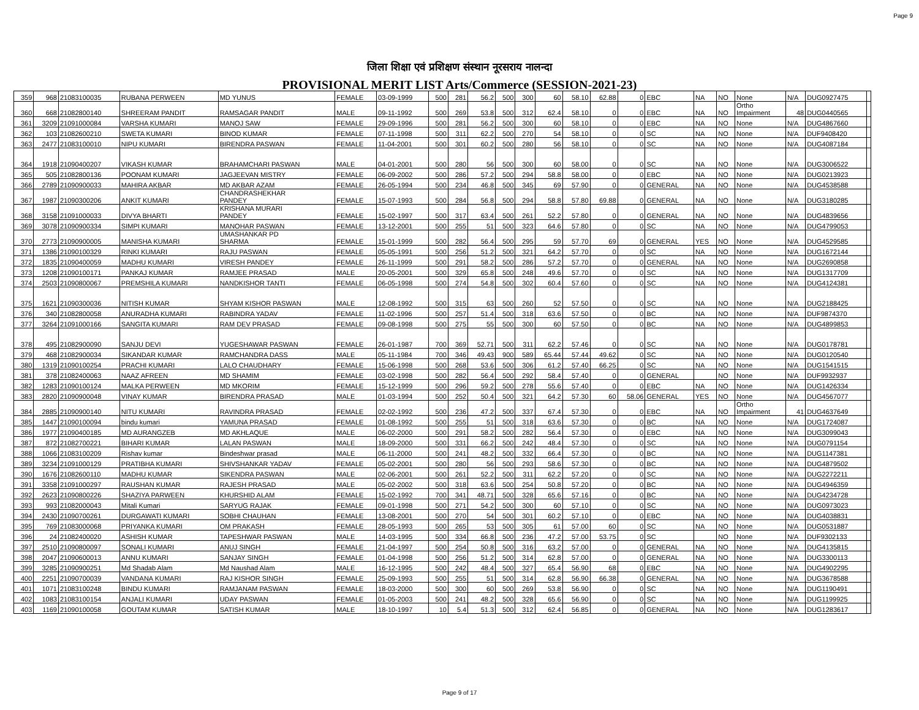Page 9
जिला शिक्षा एवं प्रशिक्षण संस्थान नूरसराय नालन्दा
PROVISIONAL MERIT LIST Arts/Commerce (SESSION-2021-23)
| 359 | 968 | 21083100035 | RUBANA PERWEEN | MD YUNUS | FEMALE | 03-09-1999 | 500 | 281 | 56.2 | 500 | 300 | 60 | 58.10 | 62.88 | 0 | EBC | NA | NO | None | N/A | DUG0927475 | |
| 360 | 668 | 21082800140 | SHREERAM PANDIT | RAMSAGAR PANDIT | MALE | 09-11-1992 | 500 | 269 | 53.8 | 500 | 312 | 62.4 | 58.10 | 0 | 0 | EBC | NA | NO | Ortho Impairment | 48 | DUG0440565 | |
| 361 | 3209 | 21091000084 | VARSHA KUMARI | MANOJ SAW | FEMALE | 29-09-1996 | 500 | 281 | 56.2 | 500 | 300 | 60 | 58.10 | 0 | 0 | EBC | NA | NO | None | N/A | DUG4867660 | |
| 362 | 103 | 21082600210 | SWETA KUMARI | BINOD KUMAR | FEMALE | 07-11-1998 | 500 | 311 | 62.2 | 500 | 270 | 54 | 58.10 | 0 | 0 | SC | NA | NO | None | N/A | DUF9408420 | |
| 363 | 2477 | 21083100010 | NIPU KUMARI | BIRENDRA PASWAN | FEMALE | 11-04-2001 | 500 | 301 | 60.2 | 500 | 280 | 56 | 58.10 | 0 | 0 | SC | NA | NO | None | N/A | DUG4087184 | |
| 364 | 1918 | 21090400207 | VIKASH KUMAR | BRAHAMCHARI PASWAN | MALE | 04-01-2001 | 500 | 280 | 56 | 500 | 300 | 60 | 58.00 | 0 | 0 | SC | NA | NO | None | N/A | DUG3006522 | |
| 365 | 505 | 21082800136 | POONAM KUMARI | JAGJEEVAN MISTRY | FEMALE | 06-09-2002 | 500 | 286 | 57.2 | 500 | 294 | 58.8 | 58.00 | 0 | 0 | EBC | NA | NO | None | N/A | DUG0213923 | |
| 366 | 2789 | 21090900033 | MAHIRA AKBAR | MD AKBAR AZAM | FEMALE | 26-05-1994 | 500 | 234 | 46.8 | 500 | 345 | 69 | 57.90 | 0 | 0 | GENERAL | NA | NO | None | N/A | DUG4538588 | |
| 367 | 1987 | 21090300206 | ANKIT KUMARI | CHANDRASHEKHAR PANDEY | FEMALE | 15-07-1993 | 500 | 284 | 56.8 | 500 | 294 | 58.8 | 57.80 | 69.88 | 0 | GENERAL | NA | NO | None | N/A | DUG3180285 | |
| 368 | 3158 | 21091000033 | DIVYA BHARTI | KRISHANA MURARI PANDEY | FEMALE | 15-02-1997 | 500 | 317 | 63.4 | 500 | 261 | 52.2 | 57.80 | 0 | 0 | GENERAL | NA | NO | None | N/A | DUG4839656 | |
| 369 | 3078 | 21090900334 | SIMPI KUMARI | MANOHAR PASWAN | FEMALE | 13-12-2001 | 500 | 255 | 51 | 500 | 323 | 64.6 | 57.80 | 0 | 0 | SC | NA | NO | None | N/A | DUG4799053 | |
| 370 | 2773 | 21090900005 | MANISHA KUMARI | UMASHANKAR PD SHARMA | FEMALE | 15-01-1999 | 500 | 282 | 56.4 | 500 | 295 | 59 | 57.70 | 69 | 0 | GENERAL | YES | NO | None | N/A | DUG4529585 | |
| 371 | 1386 | 21090100329 | RINKI KUMARI | RAJU PASWAN | FEMALE | 05-05-1991 | 500 | 256 | 51.2 | 500 | 321 | 64.2 | 57.70 | 0 | 0 | SC | NA | NO | None | N/A | DUG1672144 | |
| 372 | 1835 | 21090400059 | MADHU KUMARI | VIRESH PANDEY | FEMALE | 26-11-1999 | 500 | 291 | 58.2 | 500 | 286 | 57.2 | 57.70 | 0 | 0 | GENERAL | NA | NO | None | N/A | DUG2690858 | |
| 373 | 1208 | 21090100171 | PANKAJ KUMAR | RAMJEE PRASAD | MALE | 20-05-2001 | 500 | 329 | 65.8 | 500 | 248 | 49.6 | 57.70 | 0 | 0 | SC | NA | NO | None | N/A | DUG1317709 | |
| 374 | 2503 | 21090800067 | PREMSHILA KUMARI | NANDKISHOR TANTI | FEMALE | 06-05-1998 | 500 | 274 | 54.8 | 500 | 302 | 60.4 | 57.60 | 0 | 0 | SC | NA | NO | None | N/A | DUG4124381 | |
| 375 | 1621 | 21090300036 | NITISH KUMAR | SHYAM KISHOR PASWAN | MALE | 12-08-1992 | 500 | 315 | 63 | 500 | 260 | 52 | 57.50 | 0 | 0 | SC | NA | NO | None | N/A | DUG2188425 | |
| 376 | 340 | 21082800058 | ANURADHA KUMARI | RABINDRA YADAV | FEMALE | 11-02-1996 | 500 | 257 | 51.4 | 500 | 318 | 63.6 | 57.50 | 0 | 0 | BC | NA | NO | None | N/A | DUF9874370 | |
| 377 | 3264 | 21091000166 | SANGITA KUMARI | RAM DEV PRASAD | FEMALE | 09-08-1998 | 500 | 275 | 55 | 500 | 300 | 60 | 57.50 | 0 | 0 | BC | NA | NO | None | N/A | DUG4899853 | |
| 378 | 495 | 21082900090 | SANJU DEVI | YUGESHAWAR PASWAN | FEMALE | 26-01-1987 | 700 | 369 | 52.71 | 500 | 311 | 62.2 | 57.46 | 0 | 0 | SC | NA | NO | None | N/A | DUG0178781 | |
| 379 | 468 | 21082900034 | SIKANDAR KUMAR | RAMCHANDRA DASS | MALE | 05-11-1984 | 700 | 346 | 49.43 | 900 | 589 | 65.44 | 57.44 | 49.62 | 0 | SC | NA | NO | None | N/A | DUG0120540 | |
| 380 | 1319 | 21090100254 | PRACHI KUMARI | LALO CHAUDHARY | FEMALE | 15-06-1998 | 500 | 268 | 53.6 | 500 | 306 | 61.2 | 57.40 | 66.25 | 0 | SC | NA | NO | None | N/A | DUG1541515 | |
| 381 | 378 | 21082400063 | NAAZ AFREEN | MD SHAMIM | FEMALE | 03-02-1998 | 500 | 282 | 56.4 | 500 | 292 | 58.4 | 57.40 | 0 | 0 | GENERAL | | NO | None | N/A | DUF9932937 | |
| 382 | 1283 | 21090100124 | MALKA PERWEEN | MD MKORIM | FEMALE | 15-12-1999 | 500 | 296 | 59.2 | 500 | 278 | 55.6 | 57.40 | 0 | 0 | EBC | NA | NO | None | N/A | DUG1426334 | |
| 383 | 2820 | 21090900048 | VINAY KUMAR | BIRENDRA PRASAD | MALE | 01-03-1994 | 500 | 252 | 50.4 | 500 | 321 | 64.2 | 57.30 | 60 | 58.06 | GENERAL | YES | NO | None | N/A | DUG4567077 | |
| 384 | 2885 | 21090900140 | NITU KUMARI | RAVINDRA PRASAD | FEMALE | 02-02-1992 | 500 | 236 | 47.2 | 500 | 337 | 67.4 | 57.30 | 0 | 0 | EBC | NA | NO | Ortho Impairment | 41 | DUG4637649 | |
| 385 | 1447 | 21090100094 | bindu kumari | YAMUNA PRASAD | FEMALE | 01-08-1992 | 500 | 255 | 51 | 500 | 318 | 63.6 | 57.30 | 0 | 0 | BC | NA | NO | None | N/A | DUG1724087 | |
| 386 | 1977 | 21090400185 | MD AURANGZEB | MD AKHLAQUE | MALE | 06-02-2000 | 500 | 291 | 58.2 | 500 | 282 | 56.4 | 57.30 | 0 | 0 | EBC | NA | NO | None | N/A | DUG3099043 | |
| 387 | 872 | 21082700221 | BIHARI KUMAR | LALAN PASWAN | MALE | 18-09-2000 | 500 | 331 | 66.2 | 500 | 242 | 48.4 | 57.30 | 0 | 0 | SC | NA | NO | None | N/A | DUG0791154 | |
| 388 | 1066 | 21083100209 | Rishav kumar | Bindeshwar prasad | MALE | 06-11-2000 | 500 | 241 | 48.2 | 500 | 332 | 66.4 | 57.30 | 0 | 0 | BC | NA | NO | None | N/A | DUG1147381 | |
| 389 | 3234 | 21091000129 | PRATIBHA KUMARI | SHIVSHANKAR YADAV | FEMALE | 05-02-2001 | 500 | 280 | 56 | 500 | 293 | 58.6 | 57.30 | 0 | 0 | BC | NA | NO | None | N/A | DUG4879502 | |
| 390 | 1676 | 21082600110 | MADHU KUMAR | SIKENDRA PASWAN | MALE | 02-06-2001 | 500 | 261 | 52.2 | 500 | 311 | 62.2 | 57.20 | 0 | 0 | SC | NA | NO | None | N/A | DUG2272211 | |
| 391 | 3358 | 21091000297 | RAUSHAN KUMAR | RAJESH PRASAD | MALE | 05-02-2002 | 500 | 318 | 63.6 | 500 | 254 | 50.8 | 57.20 | 0 | 0 | BC | NA | NO | None | N/A | DUG4946359 | |
| 392 | 2623 | 21090800226 | SHAZIYA PARWEEN | KHURSHID ALAM | FEMALE | 15-02-1992 | 700 | 341 | 48.71 | 500 | 328 | 65.6 | 57.16 | 0 | 0 | BC | NA | NO | None | N/A | DUG4234728 | |
| 393 | 993 | 21082000043 | Mitali Kumari | SARYUG RAJAK | FEMALE | 09-01-1998 | 500 | 271 | 54.2 | 500 | 300 | 60 | 57.10 | 0 | 0 | SC | NA | NO | None | N/A | DUG0973023 | |
| 394 | 2430 | 21090700261 | DURGAWATI KUMARI | SOBHI CHAUHAN | FEMALE | 13-08-2001 | 500 | 270 | 54 | 500 | 301 | 60.2 | 57.10 | 0 | 0 | EBC | NA | NO | None | N/A | DUG4038831 | |
| 395 | 769 | 21083000068 | PRIYANKA KUMARI | OM PRAKASH | FEMALE | 28-05-1993 | 500 | 265 | 53 | 500 | 305 | 61 | 57.00 | 60 | 0 | SC | NA | NO | None | N/A | DUG0531887 | |
| 396 | 24 | 21082400020 | ASHISH KUMAR | TAPESHWAR PASWAN | MALE | 14-03-1995 | 500 | 334 | 66.8 | 500 | 236 | 47.2 | 57.00 | 53.75 | 0 | SC | | NO | None | N/A | DUF9302133 | |
| 397 | 2510 | 21090800097 | SONALI KUMARI | ANUJ SINGH | FEMALE | 21-04-1997 | 500 | 254 | 50.8 | 500 | 316 | 63.2 | 57.00 | 0 | 0 | GENERAL | NA | NO | None | N/A | DUG4135815 | |
| 398 | 2047 | 21090600013 | ANNU KUMARI | SANJAY SINGH | FEMALE | 01-04-1998 | 500 | 256 | 51.2 | 500 | 314 | 62.8 | 57.00 | 0 | 0 | GENERAL | NA | NO | None | N/A | DUG3300113 | |
| 399 | 3285 | 21090900251 | Md Shadab Alam | Md Naushad Alam | MALE | 16-12-1995 | 500 | 242 | 48.4 | 500 | 327 | 65.4 | 56.90 | 68 | 0 | EBC | NA | NO | None | N/A | DUG4902295 | |
| 400 | 2251 | 21090700039 | VANDANA KUMARI | RAJ KISHOR SINGH | FEMALE | 25-09-1993 | 500 | 255 | 51 | 500 | 314 | 62.8 | 56.90 | 66.38 | 0 | GENERAL | NA | NO | None | N/A | DUG3678588 | |
| 401 | 1071 | 21083100248 | BINDU KUMARI | RAMJANAM PASWAN | FEMALE | 18-03-2000 | 500 | 300 | 60 | 500 | 269 | 53.8 | 56.90 | 0 | 0 | SC | NA | NO | None | N/A | DUG1190491 | |
| 402 | 1083 | 21083100154 | ANJALI KUMARI | UDAY PASWAN | FEMALE | 01-05-2003 | 500 | 241 | 48.2 | 500 | 328 | 65.6 | 56.90 | 0 | 0 | SC | NA | NO | None | N/A | DUG1199925 | |
| 403 | 1169 | 21090100058 | GOUTAM KUMAR | SATISH KUMAR | MALE | 18-10-1997 | 10 | 5.4 | 51.3 | 500 | 312 | 62.4 | 56.85 | 0 | 0 | GENERAL | NA | NO | None | N/A | DUG1283617 | |
Page 9 of 17